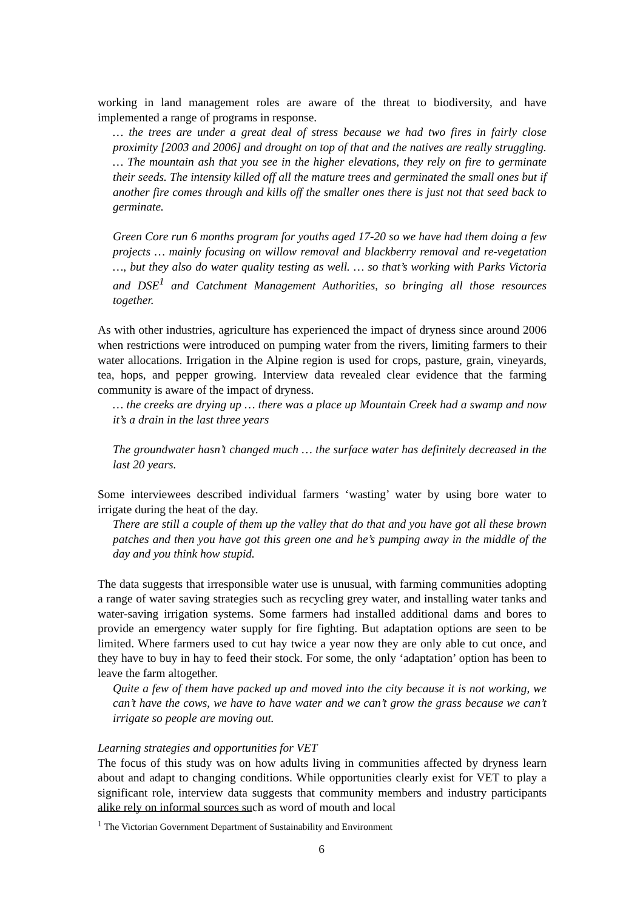working in land management roles are aware of the threat to biodiversity, and have implemented a range of programs in response.
… the trees are under a great deal of stress because we had two fires in fairly close proximity [2003 and 2006] and drought on top of that and the natives are really struggling. … The mountain ash that you see in the higher elevations, they rely on fire to germinate their seeds. The intensity killed off all the mature trees and germinated the small ones but if another fire comes through and kills off the smaller ones there is just not that seed back to germinate.
Green Core run 6 months program for youths aged 17-20 so we have had them doing a few projects … mainly focusing on willow removal and blackberry removal and re-vegetation …, but they also do water quality testing as well. … so that’s working with Parks Victoria and DSE<sup>1</sup> and Catchment Management Authorities, so bringing all those resources together.
As with other industries, agriculture has experienced the impact of dryness since around 2006 when restrictions were introduced on pumping water from the rivers, limiting farmers to their water allocations. Irrigation in the Alpine region is used for crops, pasture, grain, vineyards, tea, hops, and pepper growing. Interview data revealed clear evidence that the farming community is aware of the impact of dryness.
… the creeks are drying up … there was a place up Mountain Creek had a swamp and now it’s a drain in the last three years
The groundwater hasn’t changed much … the surface water has definitely decreased in the last 20 years.
Some interviewees described individual farmers ‘wasting’ water by using bore water to irrigate during the heat of the day.
There are still a couple of them up the valley that do that and you have got all these brown patches and then you have got this green one and he’s pumping away in the middle of the day and you think how stupid.
The data suggests that irresponsible water use is unusual, with farming communities adopting a range of water saving strategies such as recycling grey water, and installing water tanks and water-saving irrigation systems. Some farmers had installed additional dams and bores to provide an emergency water supply for fire fighting. But adaptation options are seen to be limited. Where farmers used to cut hay twice a year now they are only able to cut once, and they have to buy in hay to feed their stock. For some, the only ‘adaptation’ option has been to leave the farm altogether.
Quite a few of them have packed up and moved into the city because it is not working, we can’t have the cows, we have to have water and we can’t grow the grass because we can’t irrigate so people are moving out.
Learning strategies and opportunities for VET
The focus of this study was on how adults living in communities affected by dryness learn about and adapt to changing conditions. While opportunities clearly exist for VET to play a significant role, interview data suggests that community members and industry participants alike rely on informal sources such as word of mouth and local
<sup>1</sup> The Victorian Government Department of Sustainability and Environment
6